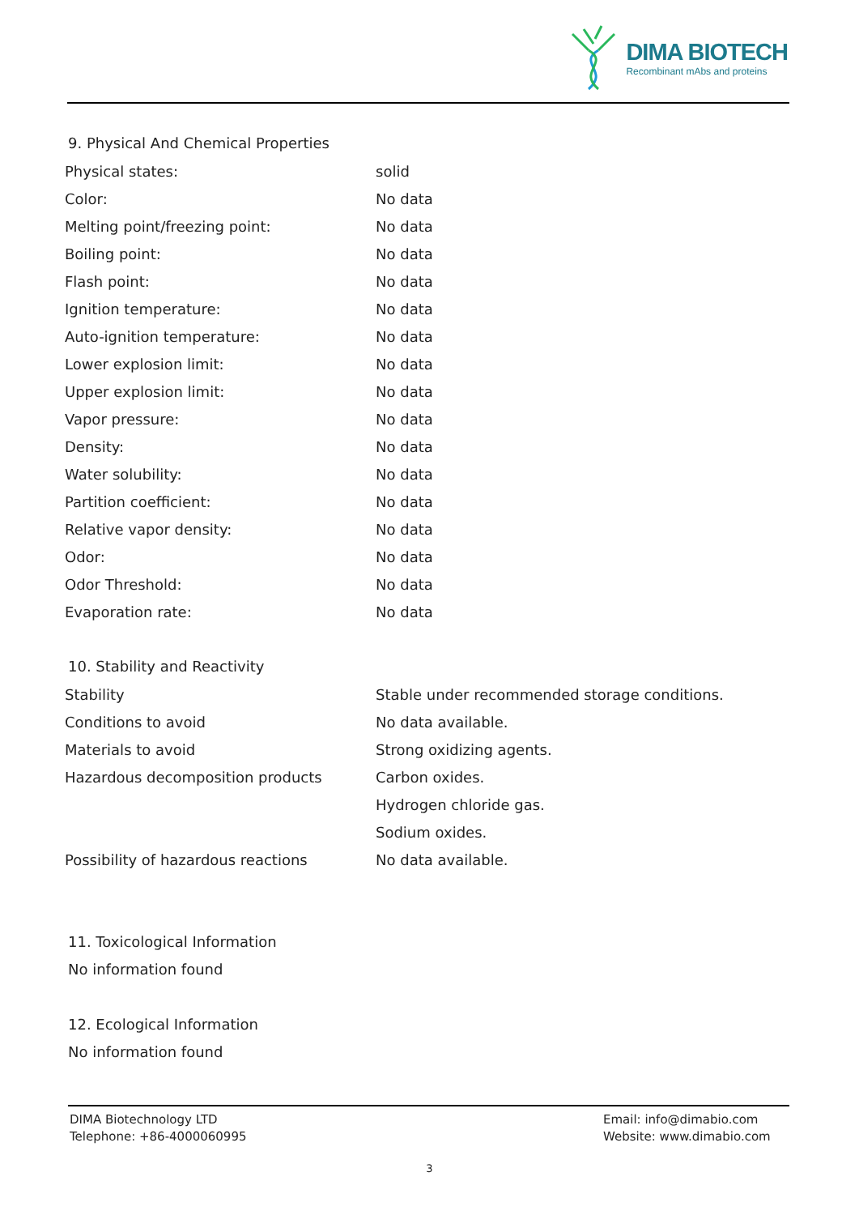DIMA BIOTECH
Recombinant mAbs and proteins
9. Physical And Chemical Properties
| Physical states: | solid |
| Color: | No data |
| Melting point/freezing point: | No data |
| Boiling point: | No data |
| Flash point: | No data |
| Ignition temperature: | No data |
| Auto-ignition temperature: | No data |
| Lower explosion limit: | No data |
| Upper explosion limit: | No data |
| Vapor pressure: | No data |
| Density: | No data |
| Water solubility: | No data |
| Partition coefficient: | No data |
| Relative vapor density: | No data |
| Odor: | No data |
| Odor Threshold: | No data |
| Evaporation rate: | No data |
10. Stability and Reactivity
| Stability | Stable under recommended storage conditions. |
| Conditions to avoid | No data available. |
| Materials to avoid | Strong oxidizing agents. |
| Hazardous decomposition products | Carbon oxides. |
| | Hydrogen chloride gas. |
| | Sodium oxides. |
| Possibility of hazardous reactions | No data available. |
11. Toxicological Information
No information found
12. Ecological Information
No information found
DIMA Biotechnology LTD
Telephone: +86-4000060995
Email: info@dimabio.com
Website: www.dimabio.com
3